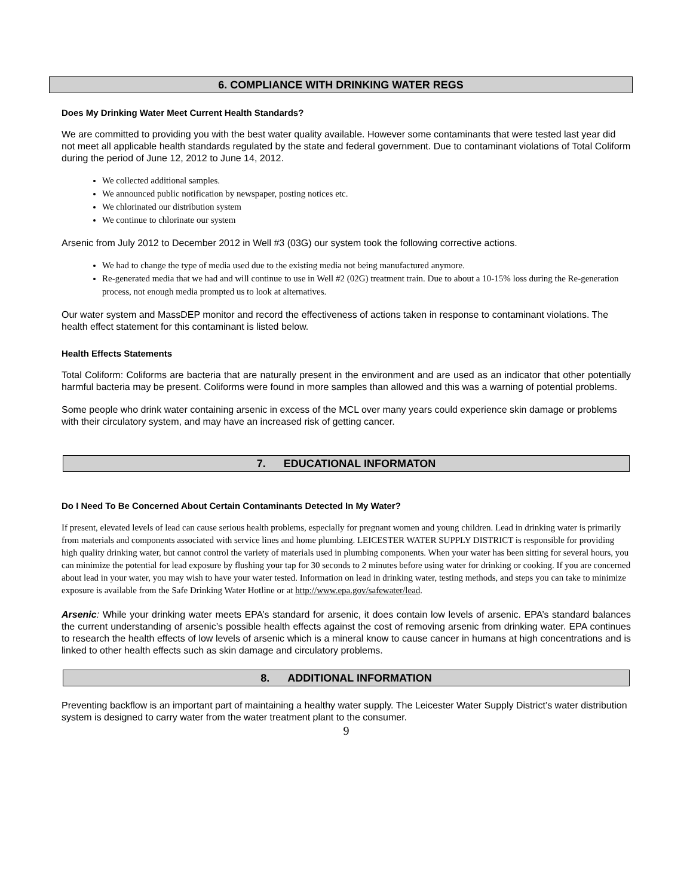6. COMPLIANCE WITH DRINKING WATER REGS
Does My Drinking Water Meet Current Health Standards?
We are committed to providing you with the best water quality available. However some contaminants that were tested last year did not meet all applicable health standards regulated by the state and federal government. Due to contaminant violations of Total Coliform during the period of June 12, 2012 to June 14, 2012.
We collected additional samples.
We announced public notification by newspaper, posting notices etc.
We chlorinated our distribution system
We continue to chlorinate our system
Arsenic from July 2012 to December 2012 in Well #3 (03G) our system took the following corrective actions.
We had to change the type of media used due to the existing media not being manufactured anymore.
Re-generated media that we had and will continue to use in Well #2 (02G) treatment train. Due to about a 10-15% loss during the Re-generation process, not enough media prompted us to look at alternatives.
Our water system and MassDEP monitor and record the effectiveness of actions taken in response to contaminant violations. The health effect statement for this contaminant is listed below.
Health Effects Statements
Total Coliform: Coliforms are bacteria that are naturally present in the environment and are used as an indicator that other potentially harmful bacteria may be present. Coliforms were found in more samples than allowed and this was a warning of potential problems.
Some people who drink water containing arsenic in excess of the MCL over many years could experience skin damage or problems with their circulatory system, and may have an increased risk of getting cancer.
7. EDUCATIONAL INFORMATON
Do I Need To Be Concerned About Certain Contaminants Detected In My Water?
If present, elevated levels of lead can cause serious health problems, especially for pregnant women and young children. Lead in drinking water is primarily from materials and components associated with service lines and home plumbing. LEICESTER WATER SUPPLY DISTRICT is responsible for providing high quality drinking water, but cannot control the variety of materials used in plumbing components. When your water has been sitting for several hours, you can minimize the potential for lead exposure by flushing your tap for 30 seconds to 2 minutes before using water for drinking or cooking. If you are concerned about lead in your water, you may wish to have your water tested. Information on lead in drinking water, testing methods, and steps you can take to minimize exposure is available from the Safe Drinking Water Hotline or at http://www.epa.gov/safewater/lead.
Arsenic: While your drinking water meets EPA’s standard for arsenic, it does contain low levels of arsenic. EPA’s standard balances the current understanding of arsenic’s possible health effects against the cost of removing arsenic from drinking water. EPA continues to research the health effects of low levels of arsenic which is a mineral know to cause cancer in humans at high concentrations and is linked to other health effects such as skin damage and circulatory problems.
8. ADDITIONAL INFORMATION
Preventing backflow is an important part of maintaining a healthy water supply. The Leicester Water Supply District’s water distribution system is designed to carry water from the water treatment plant to the consumer.
9